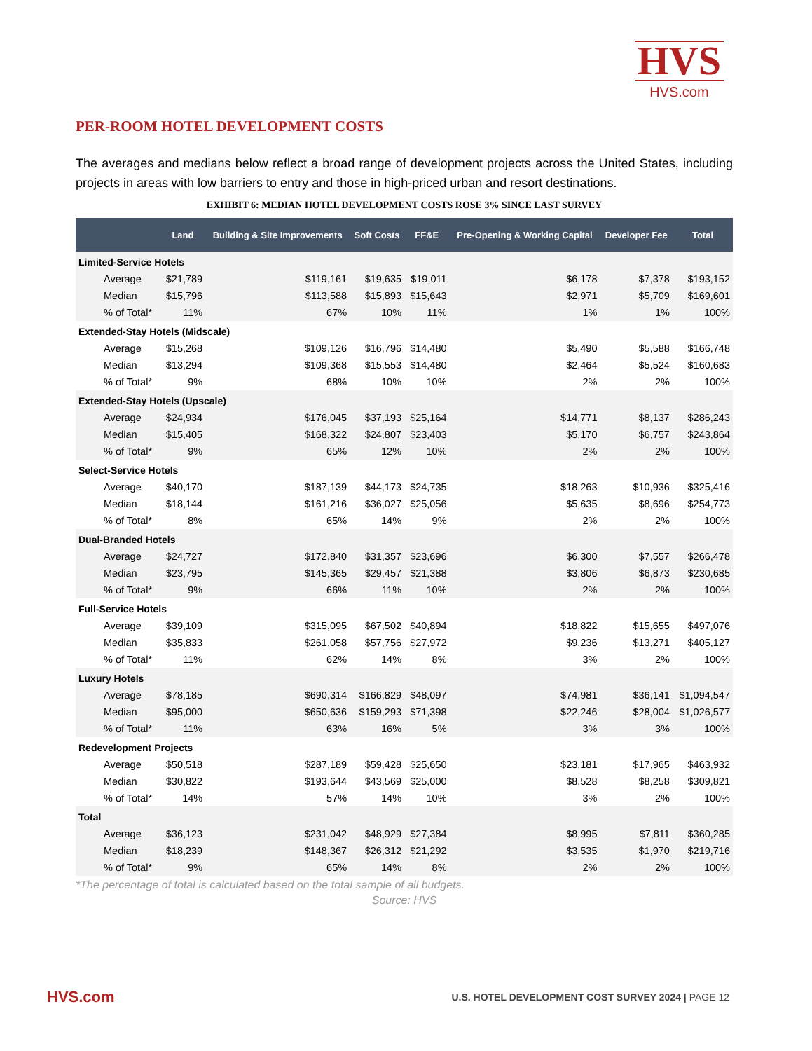HVS
HVS.com
PER-ROOM HOTEL DEVELOPMENT COSTS
The averages and medians below reflect a broad range of development projects across the United States, including projects in areas with low barriers to entry and those in high-priced urban and resort destinations.
EXHIBIT 6: MEDIAN HOTEL DEVELOPMENT COSTS ROSE 3% SINCE LAST SURVEY
| | Land | Building & Site Improvements | Soft Costs | FF&E | Pre-Opening & Working Capital | Developer Fee | Total |
| --- | --- | --- | --- | --- | --- | --- | --- |
| Limited-Service Hotels | | | | | | | |
| Average | $21,789 | $119,161 | $19,635 | $19,011 | $6,178 | $7,378 | $193,152 |
| Median | $15,796 | $113,588 | $15,893 | $15,643 | $2,971 | $5,709 | $169,601 |
| % of Total* | 11% | 67% | 10% | 11% | 1% | 1% | 100% |
| Extended-Stay Hotels (Midscale) | | | | | | | |
| Average | $15,268 | $109,126 | $16,796 | $14,480 | $5,490 | $5,588 | $166,748 |
| Median | $13,294 | $109,368 | $15,553 | $14,480 | $2,464 | $5,524 | $160,683 |
| % of Total* | 9% | 68% | 10% | 10% | 2% | 2% | 100% |
| Extended-Stay Hotels (Upscale) | | | | | | | |
| Average | $24,934 | $176,045 | $37,193 | $25,164 | $14,771 | $8,137 | $286,243 |
| Median | $15,405 | $168,322 | $24,807 | $23,403 | $5,170 | $6,757 | $243,864 |
| % of Total* | 9% | 65% | 12% | 10% | 2% | 2% | 100% |
| Select-Service Hotels | | | | | | | |
| Average | $40,170 | $187,139 | $44,173 | $24,735 | $18,263 | $10,936 | $325,416 |
| Median | $18,144 | $161,216 | $36,027 | $25,056 | $5,635 | $8,696 | $254,773 |
| % of Total* | 8% | 65% | 14% | 9% | 2% | 2% | 100% |
| Dual-Branded Hotels | | | | | | | |
| Average | $24,727 | $172,840 | $31,357 | $23,696 | $6,300 | $7,557 | $266,478 |
| Median | $23,795 | $145,365 | $29,457 | $21,388 | $3,806 | $6,873 | $230,685 |
| % of Total* | 9% | 66% | 11% | 10% | 2% | 2% | 100% |
| Full-Service Hotels | | | | | | | |
| Average | $39,109 | $315,095 | $67,502 | $40,894 | $18,822 | $15,655 | $497,076 |
| Median | $35,833 | $261,058 | $57,756 | $27,972 | $9,236 | $13,271 | $405,127 |
| % of Total* | 11% | 62% | 14% | 8% | 3% | 2% | 100% |
| Luxury Hotels | | | | | | | |
| Average | $78,185 | $690,314 | $166,829 | $48,097 | $74,981 | $36,141 | $1,094,547 |
| Median | $95,000 | $650,636 | $159,293 | $71,398 | $22,246 | $28,004 | $1,026,577 |
| % of Total* | 11% | 63% | 16% | 5% | 3% | 3% | 100% |
| Redevelopment Projects | | | | | | | |
| Average | $50,518 | $287,189 | $59,428 | $25,650 | $23,181 | $17,965 | $463,932 |
| Median | $30,822 | $193,644 | $43,569 | $25,000 | $8,528 | $8,258 | $309,821 |
| % of Total* | 14% | 57% | 14% | 10% | 3% | 2% | 100% |
| Total | | | | | | | |
| Average | $36,123 | $231,042 | $48,929 | $27,384 | $8,995 | $7,811 | $360,285 |
| Median | $18,239 | $148,367 | $26,312 | $21,292 | $3,535 | $1,970 | $219,716 |
| % of Total* | 9% | 65% | 14% | 8% | 2% | 2% | 100% |
*The percentage of total is calculated based on the total sample of all budgets.
Source: HVS
HVS.com
U.S. HOTEL DEVELOPMENT COST SURVEY 2024 | PAGE 12